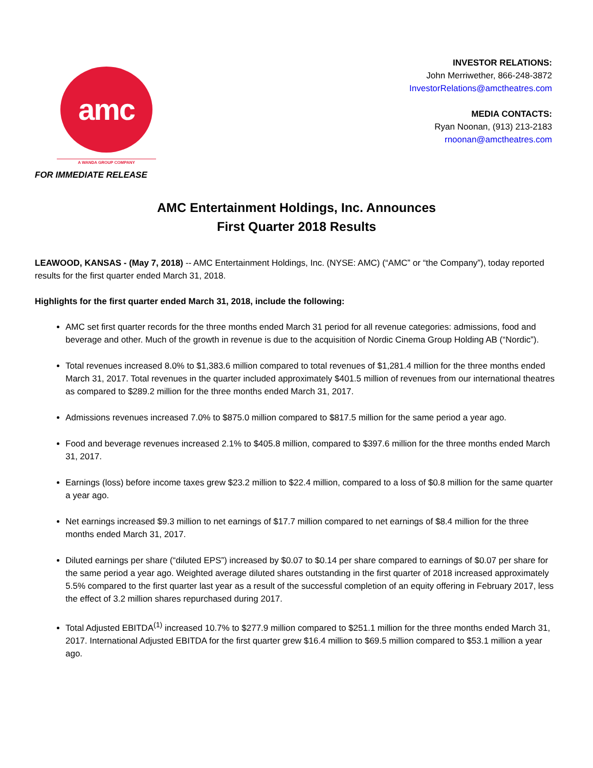amc
A WANDA GROUP COMPANY
INVESTOR RELATIONS:
John Merriwether, 866-248-3872
InvestorRelations@amctheatres.com
MEDIA CONTACTS:
Ryan Noonan, (913) 213-2183
rnoonan@amctheatres.com
FOR IMMEDIATE RELEASE
AMC Entertainment Holdings, Inc. Announces
First Quarter 2018 Results
LEAWOOD, KANSAS - (May 7, 2018) -- AMC Entertainment Holdings, Inc. (NYSE: AMC) (“AMC” or “the Company”), today reported results for the first quarter ended March 31, 2018.
Highlights for the first quarter ended March 31, 2018, include the following:
AMC set first quarter records for the three months ended March 31 period for all revenue categories: admissions, food and beverage and other. Much of the growth in revenue is due to the acquisition of Nordic Cinema Group Holding AB (“Nordic”).
Total revenues increased 8.0% to $1,383.6 million compared to total revenues of $1,281.4 million for the three months ended March 31, 2017. Total revenues in the quarter included approximately $401.5 million of revenues from our international theatres as compared to $289.2 million for the three months ended March 31, 2017.
Admissions revenues increased 7.0% to $875.0 million compared to $817.5 million for the same period a year ago.
Food and beverage revenues increased 2.1% to $405.8 million, compared to $397.6 million for the three months ended March 31, 2017.
Earnings (loss) before income taxes grew $23.2 million to $22.4 million, compared to a loss of $0.8 million for the same quarter a year ago.
Net earnings increased $9.3 million to net earnings of $17.7 million compared to net earnings of $8.4 million for the three months ended March 31, 2017.
Diluted earnings per share (“diluted EPS”) increased by $0.07 to $0.14 per share compared to earnings of $0.07 per share for the same period a year ago. Weighted average diluted shares outstanding in the first quarter of 2018 increased approximately 5.5% compared to the first quarter last year as a result of the successful completion of an equity offering in February 2017, less the effect of 3.2 million shares repurchased during 2017.
Total Adjusted EBITDA<sup>(1)</sup> increased 10.7% to $277.9 million compared to $251.1 million for the three months ended March 31, 2017. International Adjusted EBITDA for the first quarter grew $16.4 million to $69.5 million compared to $53.1 million a year ago.